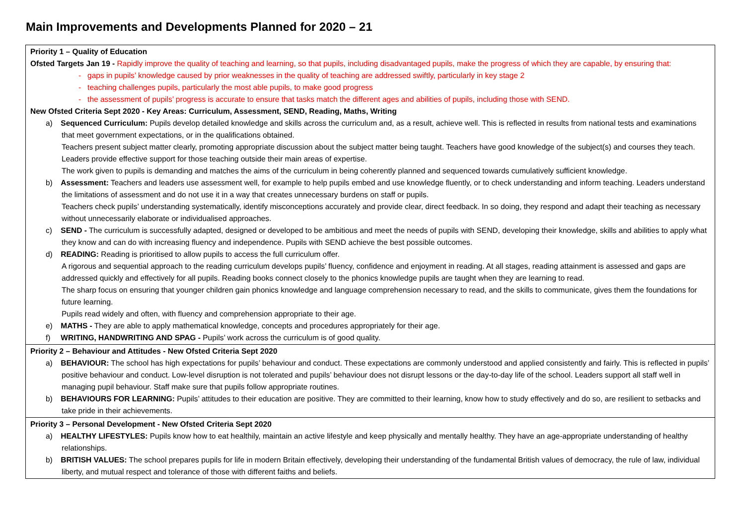Main Improvements and Developments Planned for 2020 – 21
| Priority 1 – Quality of Education Ofsted Targets Jan 19 - Rapidly improve the quality of teaching and learning, so that pupils, including disadvantaged pupils, make the progress of which they are capable, by ensuring that: - gaps in pupils’ knowledge caused by prior weaknesses in the quality of teaching are addressed swiftly, particularly in key stage 2 - teaching challenges pupils, particularly the most able pupils, to make good progress - the assessment of pupils’ progress is accurate to ensure that tasks match the different ages and abilities of pupils, including those with SEND. New Ofsted Criteria Sept 2020 - Key Areas: Curriculum, Assessment, SEND, Reading, Maths, Writing a) Sequenced Curriculum: Pupils develop detailed knowledge and skills across the curriculum and, as a result, achieve well. This is reflected in results from national tests and examinations that meet government expectations, or in the qualifications obtained. Teachers present subject matter clearly, promoting appropriate discussion about the subject matter being taught. Teachers have good knowledge of the subject(s) and courses they teach. Leaders provide effective support for those teaching outside their main areas of expertise. The work given to pupils is demanding and matches the aims of the curriculum in being coherently planned and sequenced towards cumulatively sufficient knowledge. b) Assessment: Teachers and leaders use assessment well, for example to help pupils embed and use knowledge fluently, or to check understanding and inform teaching. Leaders understand the limitations of assessment and do not use it in a way that creates unnecessary burdens on staff or pupils. Teachers check pupils’ understanding systematically, identify misconceptions accurately and provide clear, direct feedback. In so doing, they respond and adapt their teaching as necessary without unnecessarily elaborate or individualised approaches. c) SEND - The curriculum is successfully adapted, designed or developed to be ambitious and meet the needs of pupils with SEND, developing their knowledge, skills and abilities to apply what they know and can do with increasing fluency and independence. Pupils with SEND achieve the best possible outcomes. d) READING: Reading is prioritised to allow pupils to access the full curriculum offer. A rigorous and sequential approach to the reading curriculum develops pupils’ fluency, confidence and enjoyment in reading. At all stages, reading attainment is assessed and gaps are addressed quickly and effectively for all pupils. Reading books connect closely to the phonics knowledge pupils are taught when they are learning to read. The sharp focus on ensuring that younger children gain phonics knowledge and language comprehension necessary to read, and the skills to communicate, gives them the foundations for future learning. Pupils read widely and often, with fluency and comprehension appropriate to their age. e) MATHS - They are able to apply mathematical knowledge, concepts and procedures appropriately for their age. f) WRITING, HANDWRITING AND SPAG - Pupils’ work across the curriculum is of good quality. |
| Priority 2 – Behaviour and Attitudes - New Ofsted Criteria Sept 2020 a) BEHAVIOUR: The school has high expectations for pupils’ behaviour and conduct. These expectations are commonly understood and applied consistently and fairly. This is reflected in pupils’ positive behaviour and conduct. Low-level disruption is not tolerated and pupils’ behaviour does not disrupt lessons or the day-to-day life of the school. Leaders support all staff well in managing pupil behaviour. Staff make sure that pupils follow appropriate routines. b) BEHAVIOURS FOR LEARNING: Pupils’ attitudes to their education are positive. They are committed to their learning, know how to study effectively and do so, are resilient to setbacks and take pride in their achievements. |
| Priority 3 – Personal Development - New Ofsted Criteria Sept 2020 a) HEALTHY LIFESTYLES: Pupils know how to eat healthily, maintain an active lifestyle and keep physically and mentally healthy. They have an age-appropriate understanding of healthy relationships. b) BRITISH VALUES: The school prepares pupils for life in modern Britain effectively, developing their understanding of the fundamental British values of democracy, the rule of law, individual liberty, and mutual respect and tolerance of those with different faiths and beliefs. |